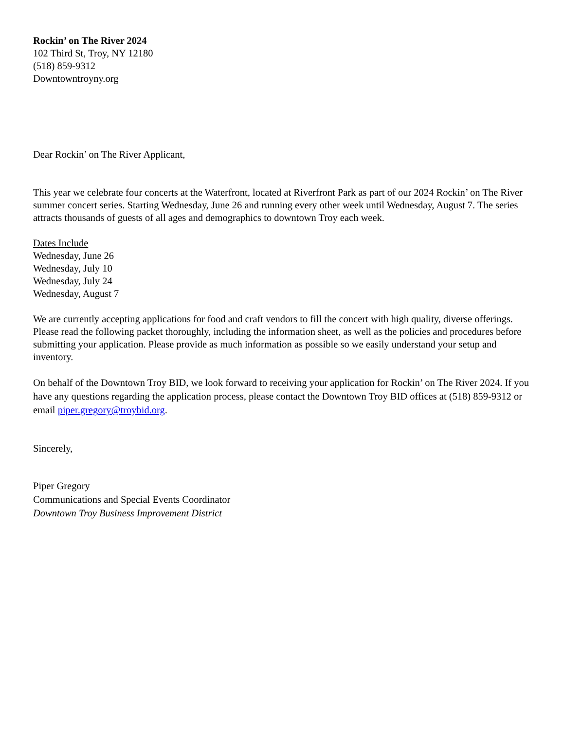Rockin’ on The River 2024
102 Third St, Troy, NY 12180
(518) 859-9312
Downtowntroyny.org
Dear Rockin’ on The River Applicant,
This year we celebrate four concerts at the Waterfront, located at Riverfront Park as part of our 2024 Rockin’ on The River summer concert series. Starting Wednesday, June 26 and running every other week until Wednesday, August 7. The series attracts thousands of guests of all ages and demographics to downtown Troy each week.
Dates Include
Wednesday, June 26
Wednesday, July 10
Wednesday, July 24
Wednesday, August 7
We are currently accepting applications for food and craft vendors to fill the concert with high quality, diverse offerings. Please read the following packet thoroughly, including the information sheet, as well as the policies and procedures before submitting your application. Please provide as much information as possible so we easily understand your setup and inventory.
On behalf of the Downtown Troy BID, we look forward to receiving your application for Rockin’ on The River 2024. If you have any questions regarding the application process, please contact the Downtown Troy BID offices at (518) 859-9312 or email piper.gregory@troybid.org.
Sincerely,
Piper Gregory
Communications and Special Events Coordinator
Downtown Troy Business Improvement District